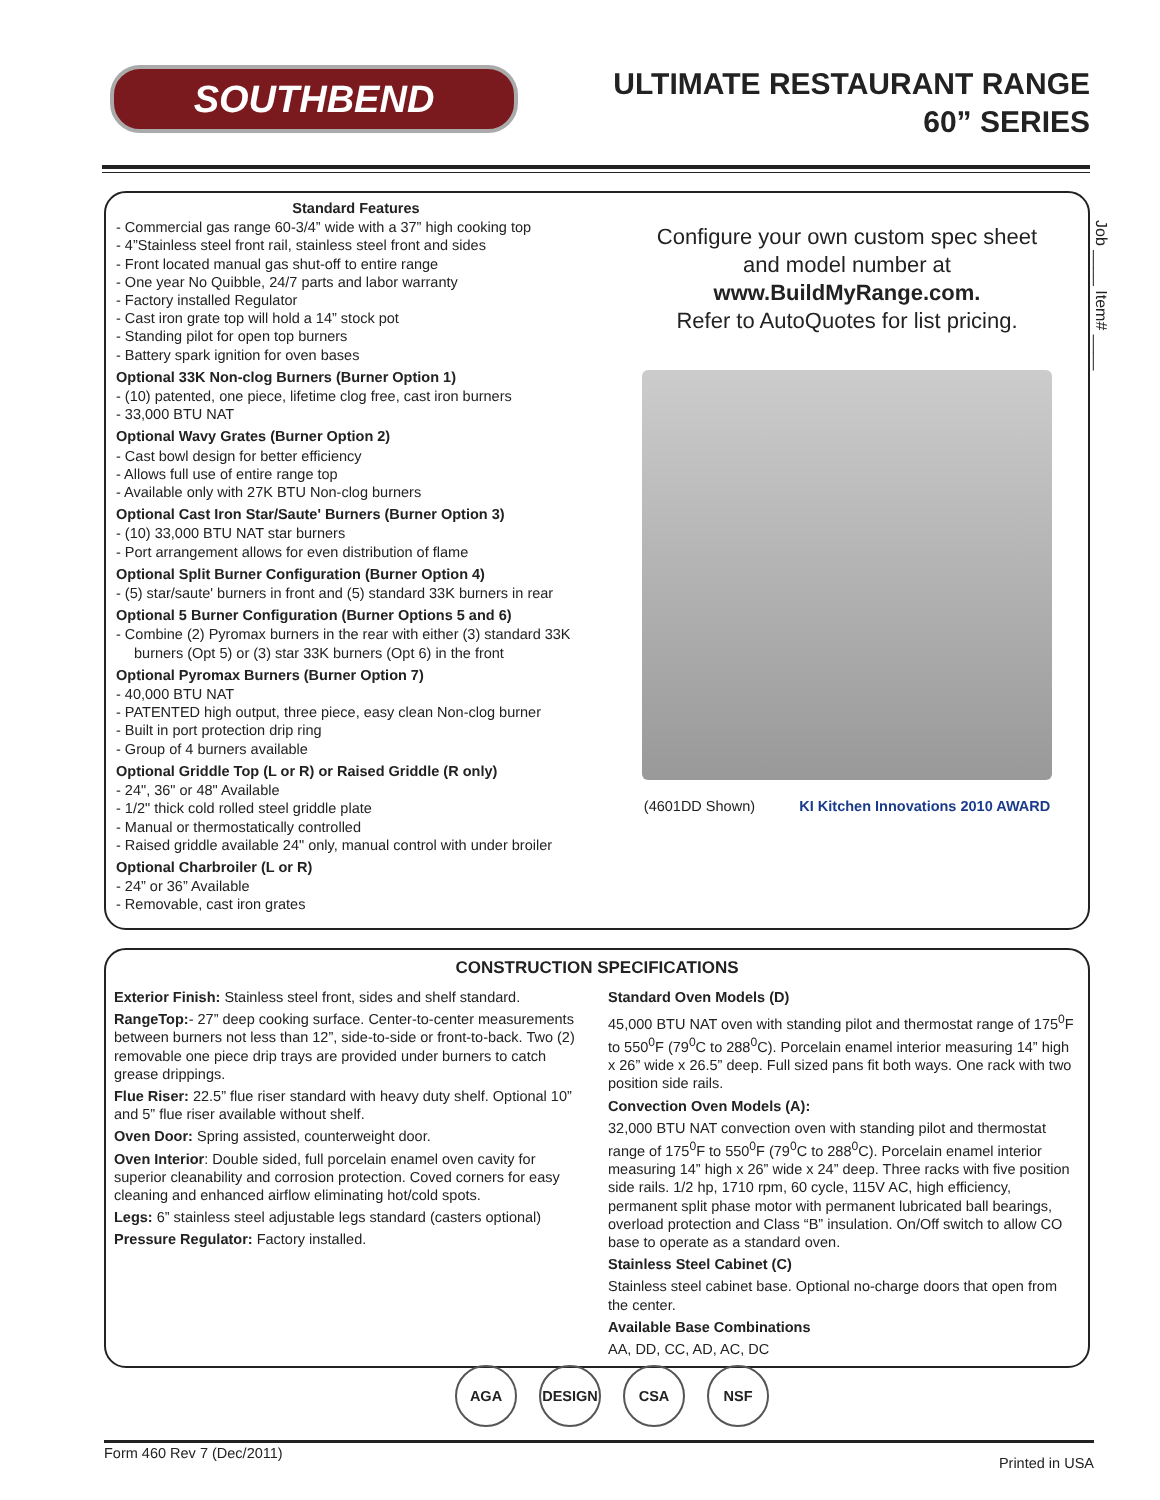SOUTHBEND
ULTIMATE RESTAURANT RANGE
60” SERIES
Job ____ Item# ____
Standard Features
- Commercial gas range 60-3/4” wide with a 37” high cooking top
- 4”Stainless steel front rail, stainless steel front and sides
- Front located manual gas shut-off to entire range
- One year No Quibble, 24/7 parts and labor warranty
- Factory installed Regulator
- Cast iron grate top will hold a 14” stock pot
- Standing pilot for open top burners
- Battery spark ignition for oven bases
Optional 33K Non-clog Burners (Burner Option 1)
- (10) patented, one piece, lifetime clog free, cast iron burners
- 33,000 BTU NAT
Optional Wavy Grates (Burner Option 2)
- Cast bowl design for better efficiency
- Allows full use of entire range top
- Available only with 27K BTU Non-clog burners
Optional Cast Iron Star/Saute' Burners (Burner Option 3)
- (10) 33,000 BTU NAT star burners
- Port arrangement allows for even distribution of flame
Optional Split Burner Configuration (Burner Option 4)
- (5) star/saute' burners in front and (5) standard 33K burners in rear
Optional 5 Burner Configuration (Burner Options 5 and 6)
- Combine (2) Pyromax burners in the rear with either (3) standard 33K burners (Opt 5) or (3) star 33K burners (Opt 6) in the front
Optional Pyromax Burners (Burner Option 7)
- 40,000 BTU NAT
- PATENTED high output, three piece, easy clean Non-clog burner
- Built in port protection drip ring
- Group of 4 burners available
Optional Griddle Top (L or R) or Raised Griddle (R only)
- 24", 36" or 48" Available
- 1/2" thick cold rolled steel griddle plate
- Manual or thermostatically controlled
- Raised griddle available 24" only, manual control with under broiler
Optional Charbroiler (L or R)
- 24” or 36” Available
- Removable, cast iron grates
Configure your own custom spec sheet
and model number at
www.BuildMyRange.com.
Refer to AutoQuotes for list pricing.
(4601DD Shown) KI Kitchen Innovations 2010 AWARD
CONSTRUCTION SPECIFICATIONS
Exterior Finish: Stainless steel front, sides and shelf standard.
RangeTop:- 27” deep cooking surface. Center-to-center measurements between burners not less than 12”, side-to-side or front-to-back. Two (2) removable one piece drip trays are provided under burners to catch grease drippings.
Flue Riser: 22.5” flue riser standard with heavy duty shelf. Optional 10” and 5” flue riser available without shelf.
Oven Door: Spring assisted, counterweight door.
Oven Interior: Double sided, full porcelain enamel oven cavity for superior cleanability and corrosion protection. Coved corners for easy cleaning and enhanced airflow eliminating hot/cold spots.
Legs: 6” stainless steel adjustable legs standard (casters optional)
Pressure Regulator: Factory installed.
Standard Oven Models (D)
45,000 BTU NAT oven with standing pilot and thermostat range of 175<sup>0</sup>F to 550<sup>0</sup>F (79<sup>0</sup>C to 288<sup>0</sup>C). Porcelain enamel interior measuring 14” high x 26” wide x 26.5” deep. Full sized pans fit both ways. One rack with two position side rails.
Convection Oven Models (A):
32,000 BTU NAT convection oven with standing pilot and thermostat range of 175<sup>0</sup>F to 550<sup>0</sup>F (79<sup>0</sup>C to 288<sup>0</sup>C). Porcelain enamel interior measuring 14” high x 26” wide x 24” deep. Three racks with five position side rails. 1/2 hp, 1710 rpm, 60 cycle, 115V AC, high efficiency, permanent split phase motor with permanent lubricated ball bearings, overload protection and Class “B” insulation. On/Off switch to allow CO base to operate as a standard oven.
Stainless Steel Cabinet (C)
Stainless steel cabinet base. Optional no-charge doors that open from the center.
Available Base Combinations
AA, DD, CC, AD, AC, DC
AGA DESIGN CSA NSF
Form 460 Rev 7 (Dec/2011) Printed in USA